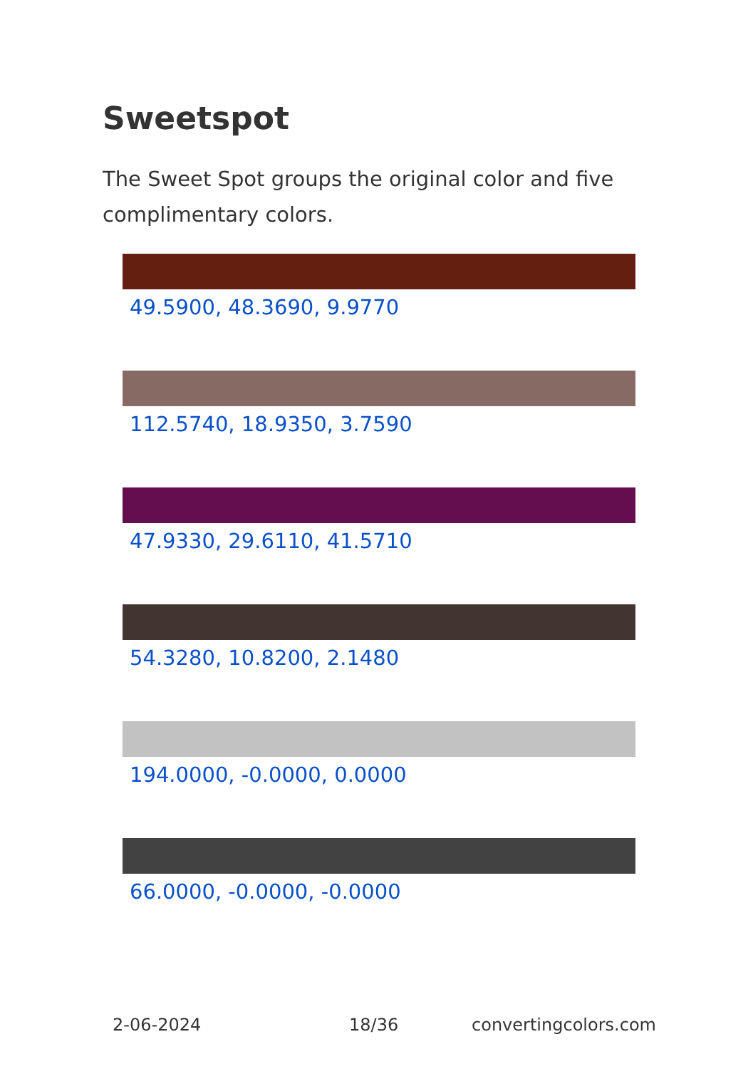Sweetspot
The Sweet Spot groups the original color and five complimentary colors.
49.5900, 48.3690, 9.9770
112.5740, 18.9350, 3.7590
47.9330, 29.6110, 41.5710
54.3280, 10.8200, 2.1480
194.0000, -0.0000, 0.0000
66.0000, -0.0000, -0.0000
2-06-2024 18/36 convertingcolors.com